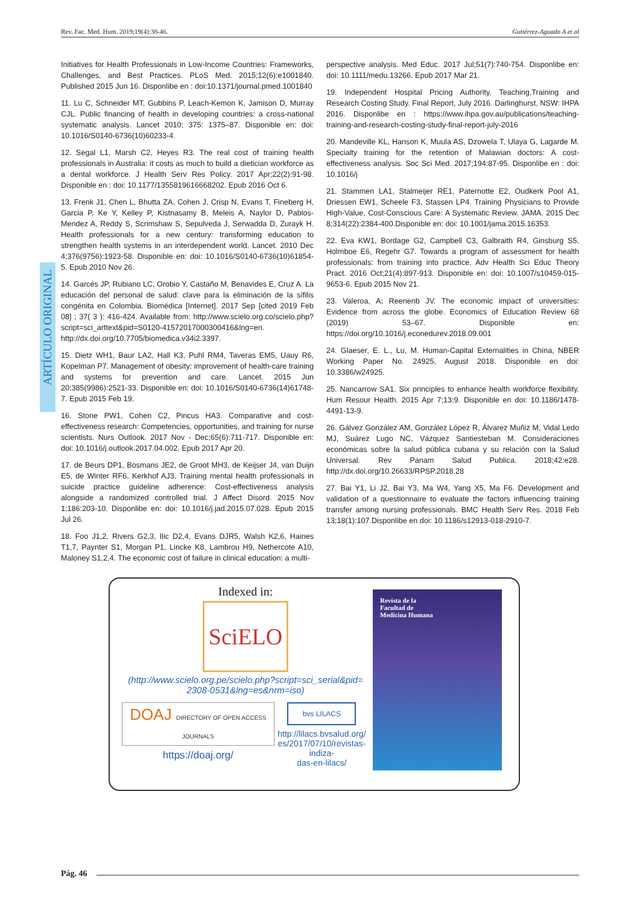Rev. Fac. Med. Hum. 2019;19(4):38-46. Gutiérrez-Aguado A et al
ARTÍCULO ORIGINAL
Initiatives for Health Professionals in Low-Income Countries: Frameworks, Challenges, and Best Practices. PLoS Med. 2015;12(6):e1001840. Published 2015 Jun 16. Disponlibe en : doi:10.1371/journal.pmed.1001840
11. Lu C, Schneider MT, Gubbins P, Leach-Kemon K, Jamison D, Murray CJL. Public financing of health in developing countries: a cross-national systematic analysis. Lancet 2010; 375: 1375–87. Disponible en: doi: 10.1016/S0140-6736(10)60233-4.
12. Segal L1, Marsh C2, Heyes R3. The real cost of training health professionals in Australia: it costs as much to build a dietician workforce as a dental workforce. J Health Serv Res Policy. 2017 Apr;22(2):91-98. Disponible en : doi: 10.1177/1355819616668202. Epub 2016 Oct 6.
13. Frenk J1, Chen L, Bhutta ZA, Cohen J, Crisp N, Evans T, Fineberg H, Garcia P, Ke Y, Kelley P, Kistnasamy B, Meleis A, Naylor D, Pablos-Mendez A, Reddy S, Scrimshaw S, Sepulveda J, Serwadda D, Zurayk H. Health professionals for a new century: transforming education to strengthen health systems in an interdependent world. Lancet. 2010 Dec 4;376(9756):1923-58. Disponible en: doi: 10.1016/S0140-6736(10)61854-5. Epub 2010 Nov 26.
14. Garcés JP, Rubiano LC, Orobio Y, Castaño M, Benavides E, Cruz A. La educación del personal de salud: clave para la eliminación de la sífilis congénita en Colombia. Biomédica [Internet]. 2017 Sep [cited 2019 Feb 08] ; 37( 3 ): 416-424. Available from: http://www.scielo.org.co/scielo.php?script=sci_arttext&pid=S0120-41572017000300416&lng=en. http://dx.doi.org/10.7705/biomedica.v34i2.3397.
15. Dietz WH1, Baur LA2, Hall K3, Puhl RM4, Taveras EM5, Uauy R6, Kopelman P7. Management of obesity: improvement of health-care training and systems for prevention and care. Lancet. 2015 Jun 20;385(9986):2521-33. Disponible en: doi: 10.1016/S0140-6736(14)61748-7. Epub 2015 Feb 19.
16. Stone PW1, Cohen C2, Pincus HA3. Comparative and cost-effectiveness research: Competencies, opportunities, and training for nurse scientists. Nurs Outlook. 2017 Nov - Dec;65(6):711-717. Disponible en: doi: 10.1016/j.outlook.2017.04.002. Epub 2017 Apr 20.
17. de Beurs DP1, Bosmans JE2, de Groot MH3, de Keijser J4, van Duijn E5, de Winter RF6, Kerkhof AJ3. Training mental health professionals in suicide practice guideline adherence: Cost-effectiveness analysis alongside a randomized controlled trial. J Affect Disord. 2015 Nov 1;186:203-10. Disponlibe en: doi: 10.1016/j.jad.2015.07.028. Epub 2015 Jul 26.
18. Foo J1,2, Rivers G2,3, Ilic D2,4, Evans DJR5, Walsh K2,6, Haines T1,7, Paynter S1, Morgan P1, Lincke K8, Lambrou H9, Nethercote A10, Maloney S1,2,4. The economic cost of failure in clinical education: a multi-
perspective analysis. Med Educ. 2017 Jul;51(7):740-754. Disponlibe en: doi: 10.1111/medu.13266. Epub 2017 Mar 21.
19. Independent Hospital Pricing Authority. Teaching,Training and Research Costing Study. Final Report, July 2016. Darlinghurst, NSW: IHPA 2016. Disponlibe en : https://www.ihpa.gov.au/publications/teaching-training-and-research-costing-study-final-report-july-2016
20. Mandeville KL, Hanson K, Muula AS, Dzowela T, Ulaya G, Lagarde M. Specialty training for the retention of Malawian doctors: A cost-effectiveness analysis. Soc Sci Med. 2017;194:87-95. Disponlibe en : doi: 10.1016/j
21. Stammen LA1, Stalmeijer RE1, Paternotte E2, Oudkerk Pool A1, Driessen EW1, Scheele F3, Stassen LP4. Training Physicians to Provide High-Value, Cost-Conscious Care: A Systematic Review. JAMA. 2015 Dec 8;314(22):2384-400.Disponible en: doi: 10.1001/jama.2015.16353.
22. Eva KW1, Bordage G2, Campbell C3, Galbraith R4, Ginsburg S5, Holmboe E6, Regehr G7. Towards a program of assessment for health professionals: from training into practice. Adv Health Sci Educ Theory Pract. 2016 Oct;21(4):897-913. Disponible en: doi: 10.1007/s10459-015-9653-6. Epub 2015 Nov 21.
23. Valeroa, A; Reenenb JV. The economic impact of universities: Evidence from across the globe. Economics of Education Review 68 (2019) 53–67. Disponible en: https://doi.org/10.1016/j.econedurev.2018.09.001
24. Glaeser, E. L., Lu, M. Human-Capital Externalities in China, NBER Working Paper No. 24925, August 2018. Disponible en doi: 10.3386/w24925.
25. Nancarrow SA1. Six principles to enhance health workforce flexibility. Hum Resour Health. 2015 Apr 7;13:9. Disponible en doi: 10.1186/1478-4491-13-9.
26. Gálvez González AM, González López R, Álvarez Muñiz M, Vidal Ledo MJ, Suárez Lugo NC, Vázquez Santiesteban M. Consideraciones económicas sobre la salud pública cubana y su relación con la Salud Universal. Rev Panam Salud Publica. 2018;42:e28. http://dx.doi.org/10.26633/RPSP.2018.28
27. Bai Y1, Li J2, Bai Y3, Ma W4, Yang X5, Ma F6. Development and validation of a questionnaire to evaluate the factors influencing training transfer among nursing professionals. BMC Health Serv Res. 2018 Feb 13;18(1):107.Disponlibe en doi: 10.1186/s12913-018-2910-7.
Indexed in:
SciELO
(http://www.scielo.org.pe/scielo.php?script=sci_serial&pid=
2308-0531&lng=es&nrm=iso)
DOAJ DIRECTORY OF OPEN ACCESS JOURNALS
https://doaj.org/
bvs LILACS
http://lilacs.bvsalud.org/
es/2017/07/10/revistas-indiza-
das-en-lilacs/
Revista de la
Facultad de
Medicina Humana
Pág. 46